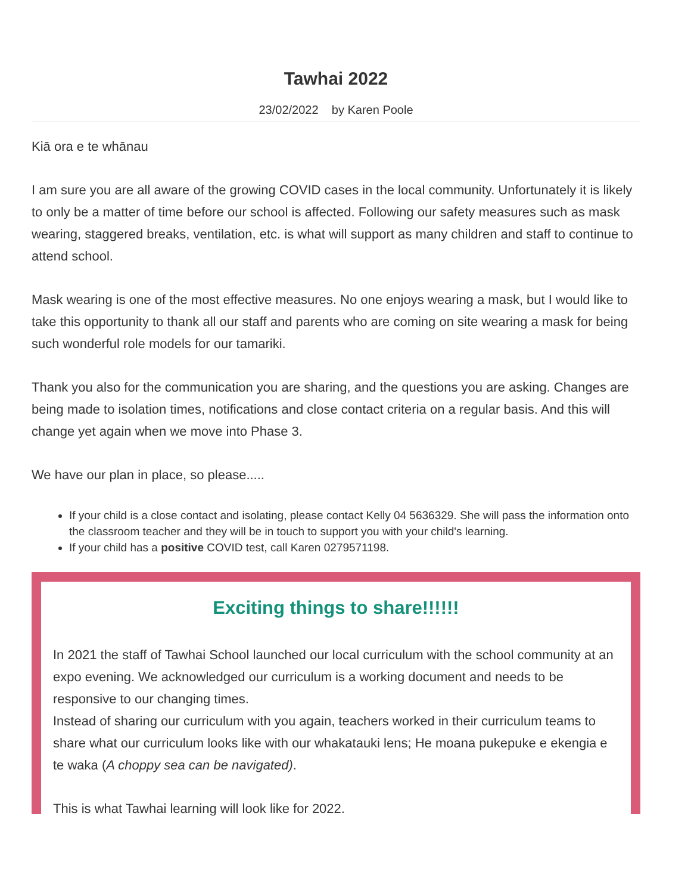Tawhai 2022
23/02/2022 by Karen Poole
Kiā ora e te whānau
I am sure you are all aware of the growing COVID cases in the local community. Unfortunately it is likely to only be a matter of time before our school is affected. Following our safety measures such as mask wearing, staggered breaks, ventilation, etc. is what will support as many children and staff to continue to attend school.
Mask wearing is one of the most effective measures. No one enjoys wearing a mask, but I would like to take this opportunity to thank all our staff and parents who are coming on site wearing a mask for being such wonderful role models for our tamariki.
Thank you also for the communication you are sharing, and the questions you are asking. Changes are being made to isolation times, notifications and close contact criteria on a regular basis. And this will change yet again when we move into Phase 3.
We have our plan in place, so please.....
If your child is a close contact and isolating, please contact Kelly 04 5636329. She will pass the information onto the classroom teacher and they will be in touch to support you with your child's learning.
If your child has a positive COVID test, call Karen 0279571198.
Exciting things to share!!!!!!
In 2021 the staff of Tawhai School launched our local curriculum with the school community at an expo evening. We acknowledged our curriculum is a working document and needs to be responsive to our changing times.
Instead of sharing our curriculum with you again, teachers worked in their curriculum teams to share what our curriculum looks like with our whakatauki lens; He moana pukepuke e ekengia e te waka (A choppy sea can be navigated).
This is what Tawhai learning will look like for 2022.